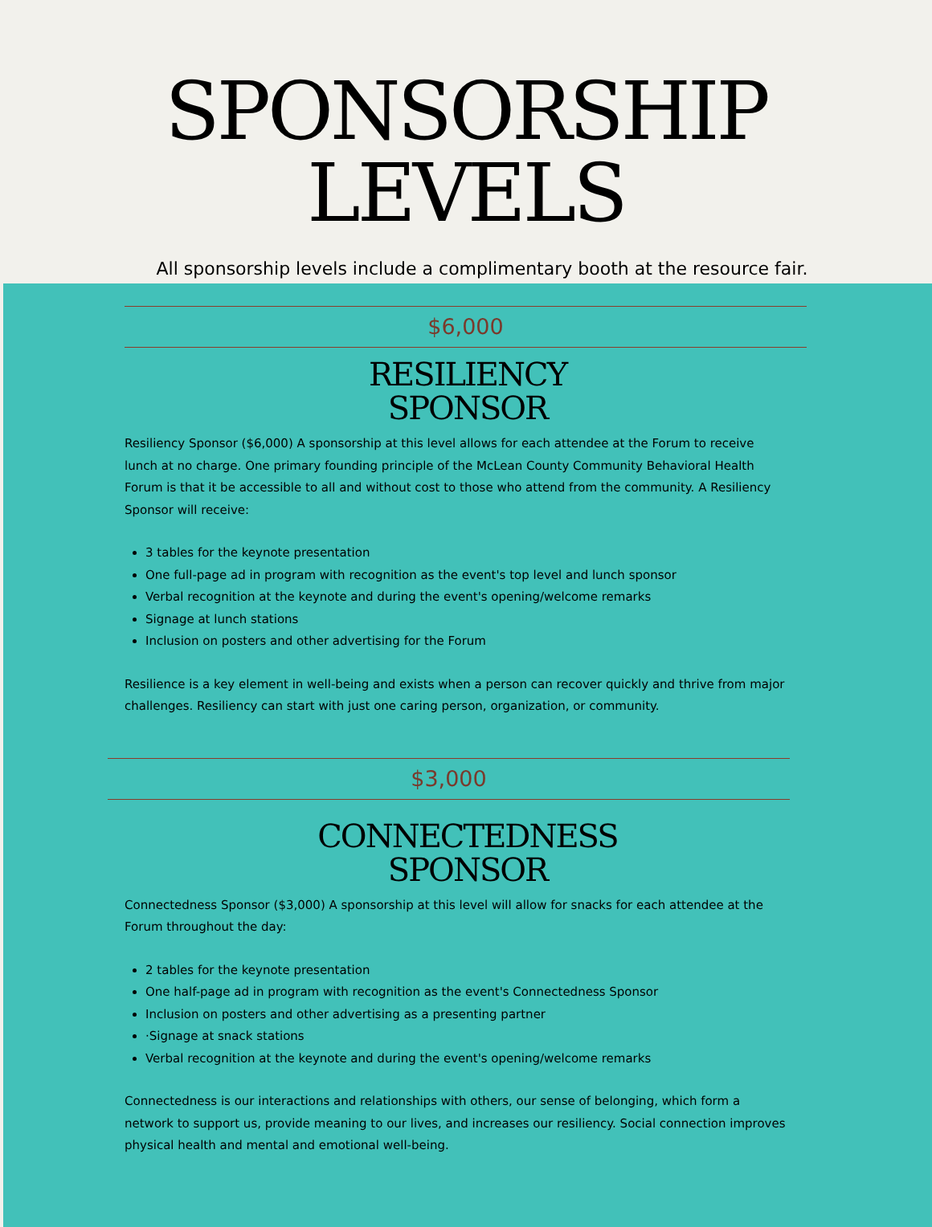SPONSORSHIP
LEVELS
All sponsorship levels include a complimentary booth at the resource fair.
$6,000
RESILIENCY
SPONSOR
Resiliency Sponsor ($6,000) A sponsorship at this level allows for each attendee at the Forum to receive lunch at no charge. One primary founding principle of the McLean County Community Behavioral Health Forum is that it be accessible to all and without cost to those who attend from the community. A Resiliency Sponsor will receive:
3 tables for the keynote presentation
One full-page ad in program with recognition as the event's top level and lunch sponsor
Verbal recognition at the keynote and during the event's opening/welcome remarks
Signage at lunch stations
Inclusion on posters and other advertising for the Forum
Resilience is a key element in well-being and exists when a person can recover quickly and thrive from major challenges. Resiliency can start with just one caring person, organization, or community.
$3,000
CONNECTEDNESS
SPONSOR
Connectedness Sponsor ($3,000) A sponsorship at this level will allow for snacks for each attendee at the Forum throughout the day:
2 tables for the keynote presentation
One half-page ad in program with recognition as the event's Connectedness Sponsor
Inclusion on posters and other advertising as a presenting partner
·Signage at snack stations
Verbal recognition at the keynote and during the event's opening/welcome remarks
Connectedness is our interactions and relationships with others, our sense of belonging, which form a network to support us, provide meaning to our lives, and increases our resiliency. Social connection improves physical health and mental and emotional well-being.